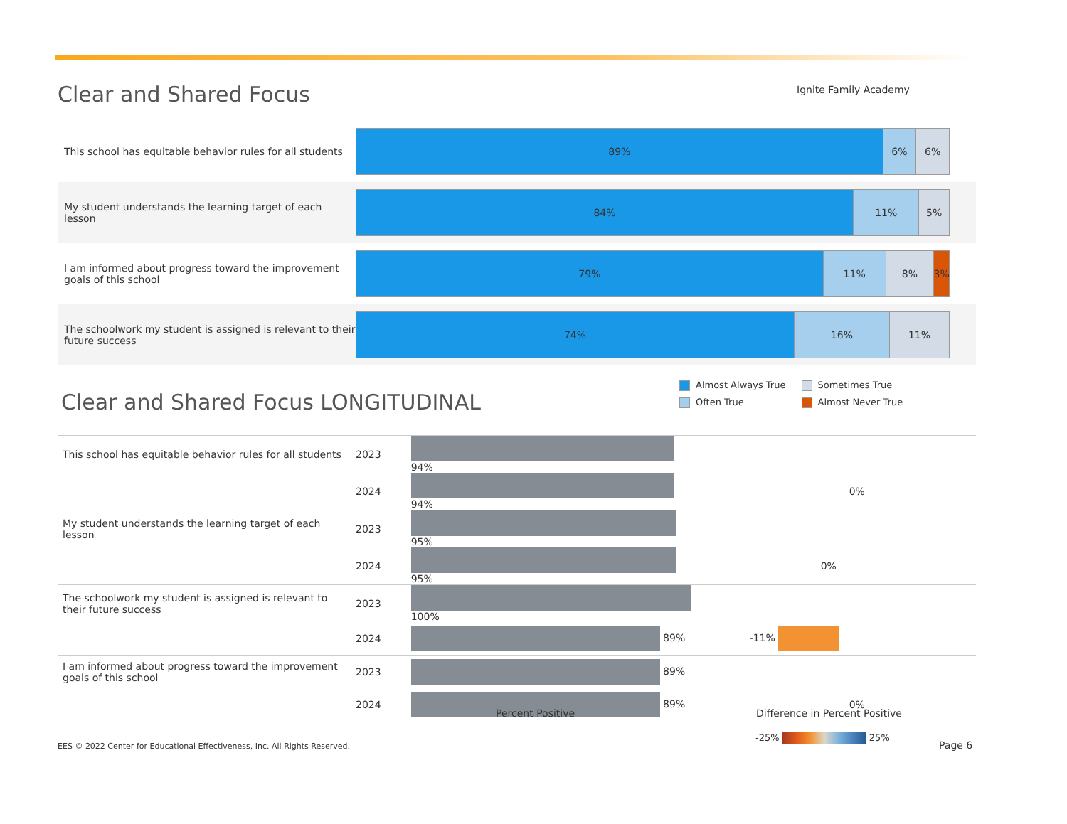Clear and Shared Focus Ignite Family Academy
This school has equitable behavior rules for all students
89% 6% 6%
My student understands the learning target of each lesson
84% 11% 5%
I am informed about progress toward the improvement goals of this school
79% 11% 8% 3%
The schoolwork my student is assigned is relevant to their future success
74% 16% 11%
Clear and Shared Focus LONGITUDINAL
Almost Always True
Often True
Sometimes True
Almost Never True
| This school has equitable behavior rules for all students | 2023 | 94% | |
| | 2024 | 94% | 0% |
| My student understands the learning target of each lesson | 2023 | 95% | |
| | 2024 | 95% | 0% |
| The schoolwork my student is assigned is relevant to their future success | 2023 | 100% | |
| | 2024 | 89% | -11% |
| I am informed about progress toward the improvement goals of this school | 2023 | 89% | |
| | 2024 | 89% | 0% |
Percent Positive Difference in Percent Positive
EES © 2022 Center for Educational Effectiveness, Inc. All Rights Reserved.
-25% 25%
Page 6